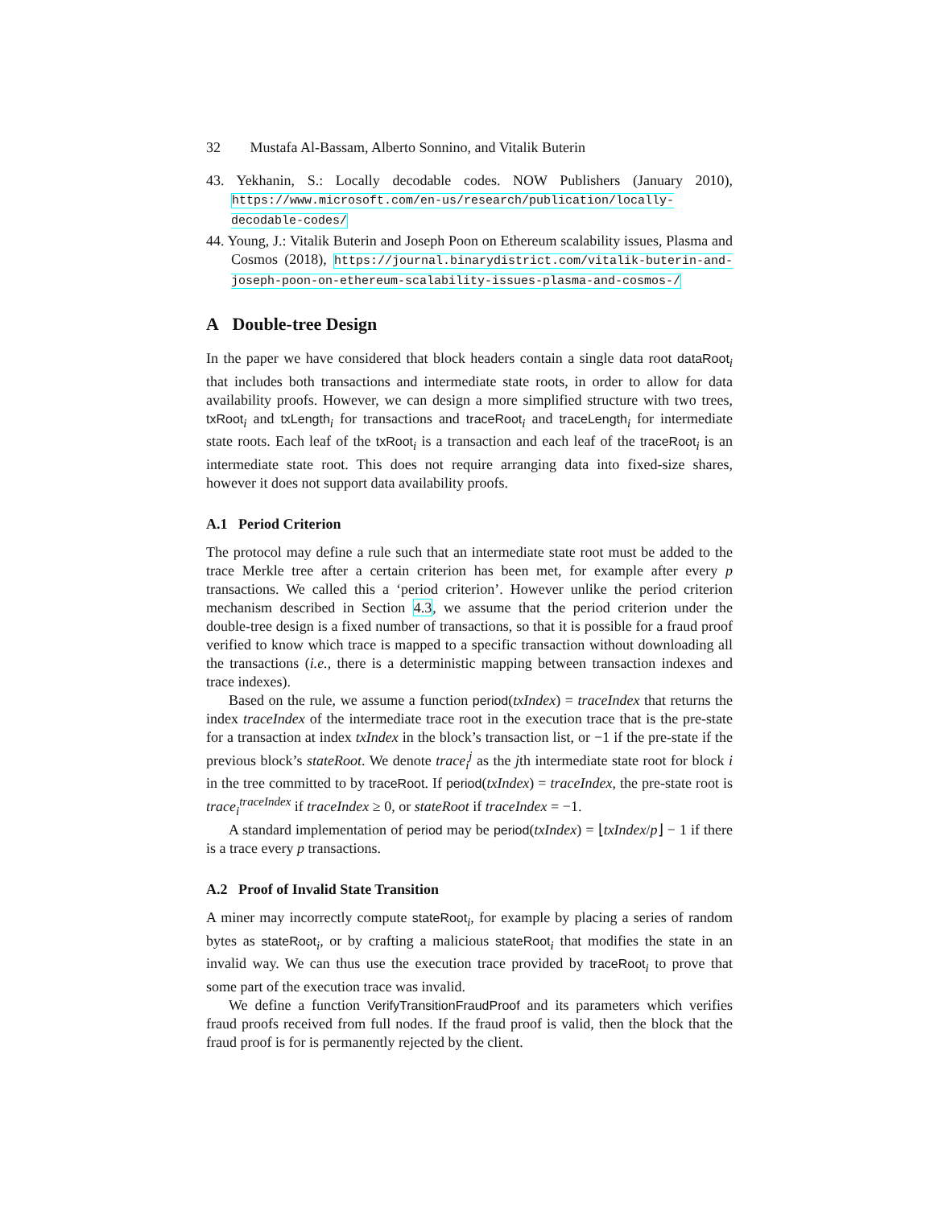32 Mustafa Al-Bassam, Alberto Sonnino, and Vitalik Buterin
43. Yekhanin, S.: Locally decodable codes. NOW Publishers (January 2010), https://www.microsoft.com/en-us/research/publication/locally-decodable-codes/
44. Young, J.: Vitalik Buterin and Joseph Poon on Ethereum scalability issues, Plasma and Cosmos (2018), https://journal.binarydistrict.com/vitalik-buterin-and-joseph-poon-on-ethereum-scalability-issues-plasma-and-cosmos-/
A Double-tree Design
In the paper we have considered that block headers contain a single data root dataRoot<sub>i</sub> that includes both transactions and intermediate state roots, in order to allow for data availability proofs. However, we can design a more simplified structure with two trees, txRoot<sub>i</sub> and txLength<sub>i</sub> for transactions and traceRoot<sub>i</sub> and traceLength<sub>i</sub> for intermediate state roots. Each leaf of the txRoot<sub>i</sub> is a transaction and each leaf of the traceRoot<sub>i</sub> is an intermediate state root. This does not require arranging data into fixed-size shares, however it does not support data availability proofs.
A.1 Period Criterion
The protocol may define a rule such that an intermediate state root must be added to the trace Merkle tree after a certain criterion has been met, for example after every p transactions. We called this a ‘period criterion’. However unlike the period criterion mechanism described in Section 4.3, we assume that the period criterion under the double-tree design is a fixed number of transactions, so that it is possible for a fraud proof verified to know which trace is mapped to a specific transaction without downloading all the transactions (i.e., there is a deterministic mapping between transaction indexes and trace indexes).
Based on the rule, we assume a function period(txIndex) = traceIndex that returns the index traceIndex of the intermediate trace root in the execution trace that is the pre-state for a transaction at index txIndex in the block’s transaction list, or −1 if the pre-state if the previous block’s stateRoot. We denote trace<sub>i</sub><sup>j</sup> as the jth intermediate state root for block i in the tree committed to by traceRoot. If period(txIndex) = traceIndex, the pre-state root is trace<sub>i</sub><sup>traceIndex</sup> if traceIndex ≥ 0, or stateRoot if traceIndex = −1.
A standard implementation of period may be period(txIndex) = ⌊txIndex/p⌋ − 1 if there is a trace every p transactions.
A.2 Proof of Invalid State Transition
A miner may incorrectly compute stateRoot<sub>i</sub>, for example by placing a series of random bytes as stateRoot<sub>i</sub>, or by crafting a malicious stateRoot<sub>i</sub> that modifies the state in an invalid way. We can thus use the execution trace provided by traceRoot<sub>i</sub> to prove that some part of the execution trace was invalid.
We define a function VerifyTransitionFraudProof and its parameters which verifies fraud proofs received from full nodes. If the fraud proof is valid, then the block that the fraud proof is for is permanently rejected by the client.